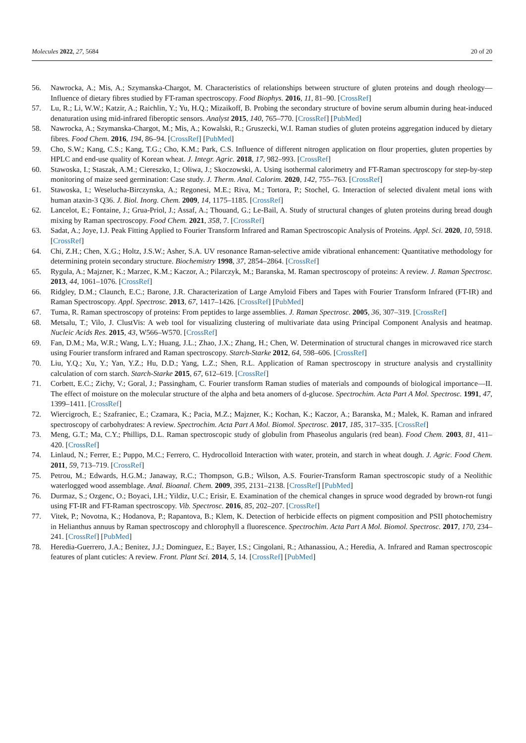Molecules 2022, 27, 5684 20 of 20
56. Nawrocka, A.; Mis, A.; Szymanska-Chargot, M. Characteristics of relationships between structure of gluten proteins and dough rheology—Influence of dietary fibres studied by FT-raman spectroscopy. Food Biophys. 2016, 11, 81–90. [CrossRef]
57. Lu, R.; Li, W.W.; Katzir, A.; Raichlin, Y.; Yu, H.Q.; Mizaikoff, B. Probing the secondary structure of bovine serum albumin during heat-induced denaturation using mid-infrared fiberoptic sensors. Analyst 2015, 140, 765–770. [CrossRef] [PubMed]
58. Nawrocka, A.; Szymanska-Chargot, M.; Mis, A.; Kowalski, R.; Gruszecki, W.I. Raman studies of gluten proteins aggregation induced by dietary fibres. Food Chem. 2016, 194, 86–94. [CrossRef] [PubMed]
59. Cho, S.W.; Kang, C.S.; Kang, T.G.; Cho, K.M.; Park, C.S. Influence of different nitrogen application on flour properties, gluten properties by HPLC and end-use quality of Korean wheat. J. Integr. Agric. 2018, 17, 982–993. [CrossRef]
60. Stawoska, I.; Staszak, A.M.; Ciereszko, I.; Oliwa, J.; Skoczowski, A. Using isothermal calorimetry and FT-Raman spectroscopy for step-by-step monitoring of maize seed germination: Case study. J. Therm. Anal. Calorim. 2020, 142, 755–763. [CrossRef]
61. Stawoska, I.; Weselucha-Birczynska, A.; Regonesi, M.E.; Riva, M.; Tortora, P.; Stochel, G. Interaction of selected divalent metal ions with human ataxin-3 Q36. J. Biol. Inorg. Chem. 2009, 14, 1175–1185. [CrossRef]
62. Lancelot, E.; Fontaine, J.; Grua-Priol, J.; Assaf, A.; Thouand, G.; Le-Bail, A. Study of structural changes of gluten proteins during bread dough mixing by Raman spectroscopy. Food Chem. 2021, 358, 7. [CrossRef]
63. Sadat, A.; Joye, I.J. Peak Fitting Applied to Fourier Transform Infrared and Raman Spectroscopic Analysis of Proteins. Appl. Sci. 2020, 10, 5918. [CrossRef]
64. Chi, Z.H.; Chen, X.G.; Holtz, J.S.W.; Asher, S.A. UV resonance Raman-selective amide vibrational enhancement: Quantitative methodology for determining protein secondary structure. Biochemistry 1998, 37, 2854–2864. [CrossRef]
65. Rygula, A.; Majzner, K.; Marzec, K.M.; Kaczor, A.; Pilarczyk, M.; Baranska, M. Raman spectroscopy of proteins: A review. J. Raman Spectrosc. 2013, 44, 1061–1076. [CrossRef]
66. Ridgley, D.M.; Claunch, E.C.; Barone, J.R. Characterization of Large Amyloid Fibers and Tapes with Fourier Transform Infrared (FT-IR) and Raman Spectroscopy. Appl. Spectrosc. 2013, 67, 1417–1426. [CrossRef] [PubMed]
67. Tuma, R. Raman spectroscopy of proteins: From peptides to large assemblies. J. Raman Spectrosc. 2005, 36, 307–319. [CrossRef]
68. Metsalu, T.; Vilo, J. ClustVis: A web tool for visualizing clustering of multivariate data using Principal Component Analysis and heatmap. Nucleic Acids Res. 2015, 43, W566–W570. [CrossRef]
69. Fan, D.M.; Ma, W.R.; Wang, L.Y.; Huang, J.L.; Zhao, J.X.; Zhang, H.; Chen, W. Determination of structural changes in microwaved rice starch using Fourier transform infrared and Raman spectroscopy. Starch-Starke 2012, 64, 598–606. [CrossRef]
70. Liu, Y.Q.; Xu, Y.; Yan, Y.Z.; Hu, D.D.; Yang, L.Z.; Shen, R.L. Application of Raman spectroscopy in structure analysis and crystallinity calculation of corn starch. Starch-Starke 2015, 67, 612–619. [CrossRef]
71. Corbett, E.C.; Zichy, V.; Goral, J.; Passingham, C. Fourier transform Raman studies of materials and compounds of biological importance—II. The effect of moisture on the molecular structure of the alpha and beta anomers of d-glucose. Spectrochim. Acta Part A Mol. Spectrosc. 1991, 47, 1399–1411. [CrossRef]
72. Wiercigroch, E.; Szafraniec, E.; Czamara, K.; Pacia, M.Z.; Majzner, K.; Kochan, K.; Kaczor, A.; Baranska, M.; Malek, K. Raman and infrared spectroscopy of carbohydrates: A review. Spectrochim. Acta Part A Mol. Biomol. Spectrosc. 2017, 185, 317–335. [CrossRef]
73. Meng, G.T.; Ma, C.Y.; Phillips, D.L. Raman spectroscopic study of globulin from Phaseolus angularis (red bean). Food Chem. 2003, 81, 411–420. [CrossRef]
74. Linlaud, N.; Ferrer, E.; Puppo, M.C.; Ferrero, C. Hydrocolloid Interaction with water, protein, and starch in wheat dough. J. Agric. Food Chem. 2011, 59, 713–719. [CrossRef]
75. Petrou, M.; Edwards, H.G.M.; Janaway, R.C.; Thompson, G.B.; Wilson, A.S. Fourier-Transform Raman spectroscopic study of a Neolithic waterlogged wood assemblage. Anal. Bioanal. Chem. 2009, 395, 2131–2138. [CrossRef] [PubMed]
76. Durmaz, S.; Ozgenc, O.; Boyaci, I.H.; Yildiz, U.C.; Erisir, E. Examination of the chemical changes in spruce wood degraded by brown-rot fungi using FT-IR and FT-Raman spectroscopy. Vib. Spectrosc. 2016, 85, 202–207. [CrossRef]
77. Vitek, P.; Novotna, K.; Hodanova, P.; Rapantova, B.; Klem, K. Detection of herbicide effects on pigment composition and PSII photochemistry in Helianthus annuus by Raman spectroscopy and chlorophyll a fluorescence. Spectrochim. Acta Part A Mol. Biomol. Spectrosc. 2017, 170, 234–241. [CrossRef] [PubMed]
78. Heredia-Guerrero, J.A.; Benitez, J.J.; Dominguez, E.; Bayer, I.S.; Cingolani, R.; Athanassiou, A.; Heredia, A. Infrared and Raman spectroscopic features of plant cuticles: A review. Front. Plant Sci. 2014, 5, 14. [CrossRef] [PubMed]